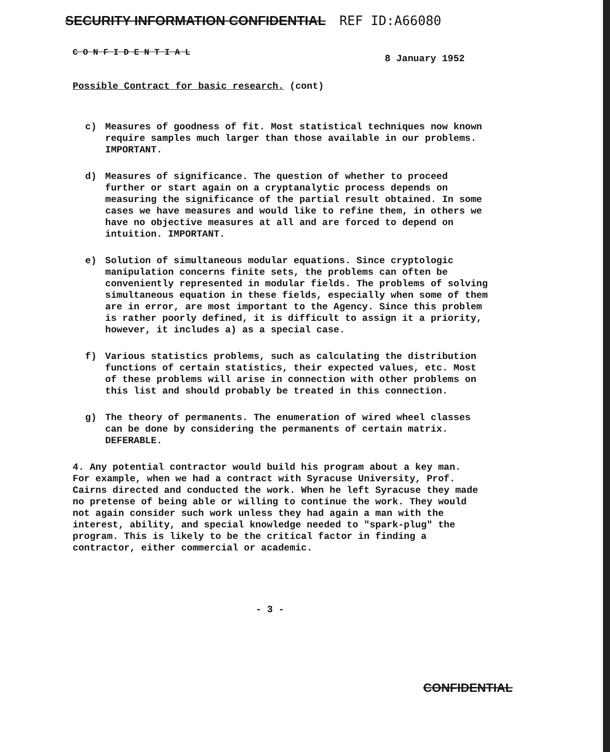SECURITY INFORMATION CONFIDENTIAL REF ID:A66080
C O N F I D E N T I A L
8 January 1952
Possible Contract for basic research. (cont)
c) Measures of goodness of fit. Most statistical techniques now known require samples much larger than those available in our problems. IMPORTANT.
d) Measures of significance. The question of whether to proceed further or start again on a cryptanalytic process depends on measuring the significance of the partial result obtained. In some cases we have measures and would like to refine them, in others we have no objective measures at all and are forced to depend on intuition. IMPORTANT.
e) Solution of simultaneous modular equations. Since cryptologic manipulation concerns finite sets, the problems can often be conveniently represented in modular fields. The problems of solving simultaneous equation in these fields, especially when some of them are in error, are most important to the Agency. Since this problem is rather poorly defined, it is difficult to assign it a priority, however, it includes a) as a special case.
f) Various statistics problems, such as calculating the distribution functions of certain statistics, their expected values, etc. Most of these problems will arise in connection with other problems on this list and should probably be treated in this connection.
g) The theory of permanents. The enumeration of wired wheel classes can be done by considering the permanents of certain matrix. DEFERABLE.
4. Any potential contractor would build his program about a key man. For example, when we had a contract with Syracuse University, Prof. Cairns directed and conducted the work. When he left Syracuse they made no pretense of being able or willing to continue the work. They would not again consider such work unless they had again a man with the interest, ability, and special knowledge needed to "spark-plug" the program. This is likely to be the critical factor in finding a contractor, either commercial or academic.
- 3 -
CONFIDENTIAL